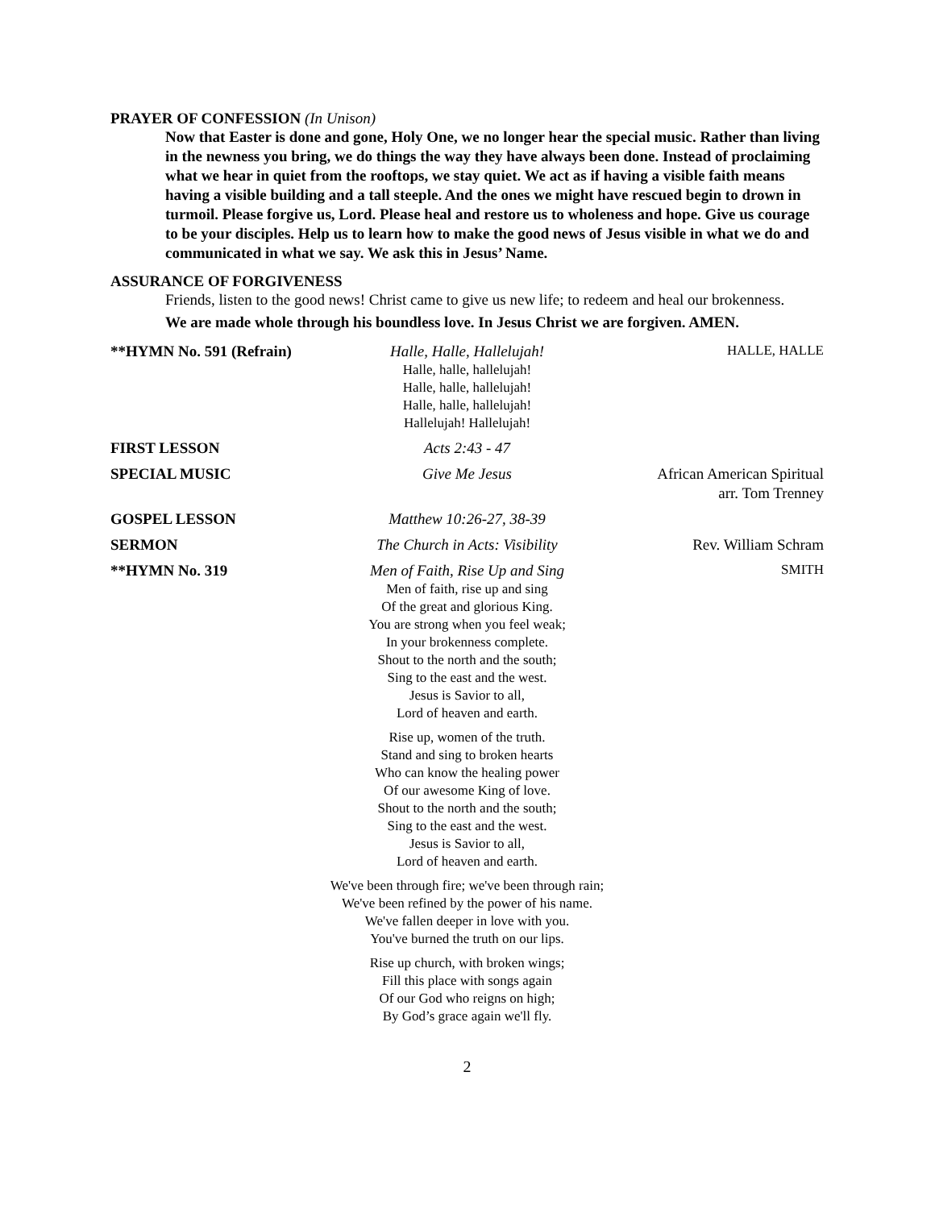PRAYER OF CONFESSION (In Unison)
Now that Easter is done and gone, Holy One, we no longer hear the special music. Rather than living in the newness you bring, we do things the way they have always been done. Instead of proclaiming what we hear in quiet from the rooftops, we stay quiet. We act as if having a visible faith means having a visible building and a tall steeple. And the ones we might have rescued begin to drown in turmoil. Please forgive us, Lord. Please heal and restore us to wholeness and hope. Give us courage to be your disciples. Help us to learn how to make the good news of Jesus visible in what we do and communicated in what we say. We ask this in Jesus’ Name.
ASSURANCE OF FORGIVENESS
Friends, listen to the good news! Christ came to give us new life; to redeem and heal our brokenness.
We are made whole through his boundless love. In Jesus Christ we are forgiven. AMEN.
**HYMN No. 591 (Refrain)
Halle, Halle, Hallelujah!
Halle, halle, hallelujah!
Halle, halle, hallelujah!
Halle, halle, hallelujah!
Hallelujah! Hallelujah!
HALLE, HALLE
FIRST LESSON Acts 2:43 - 47
SPECIAL MUSIC Give Me Jesus African American Spiritual
arr. Tom Trenney
GOSPEL LESSON Matthew 10:26-27, 38-39
SERMON The Church in Acts: Visibility Rev. William Schram
**HYMN No. 319 Men of Faith, Rise Up and Sing
Men of faith, rise up and sing
Of the great and glorious King.
You are strong when you feel weak;
In your brokenness complete.
Shout to the north and the south;
Sing to the east and the west.
Jesus is Savior to all,
Lord of heaven and earth.
Rise up, women of the truth.
Stand and sing to broken hearts
Who can know the healing power
Of our awesome King of love.
Shout to the north and the south;
Sing to the east and the west.
Jesus is Savior to all,
Lord of heaven and earth.
We've been through fire; we've been through rain;
We've been refined by the power of his name.
We've fallen deeper in love with you.
You've burned the truth on our lips.
Rise up church, with broken wings;
Fill this place with songs again
Of our God who reigns on high;
By God’s grace again we'll fly.
SMITH
2